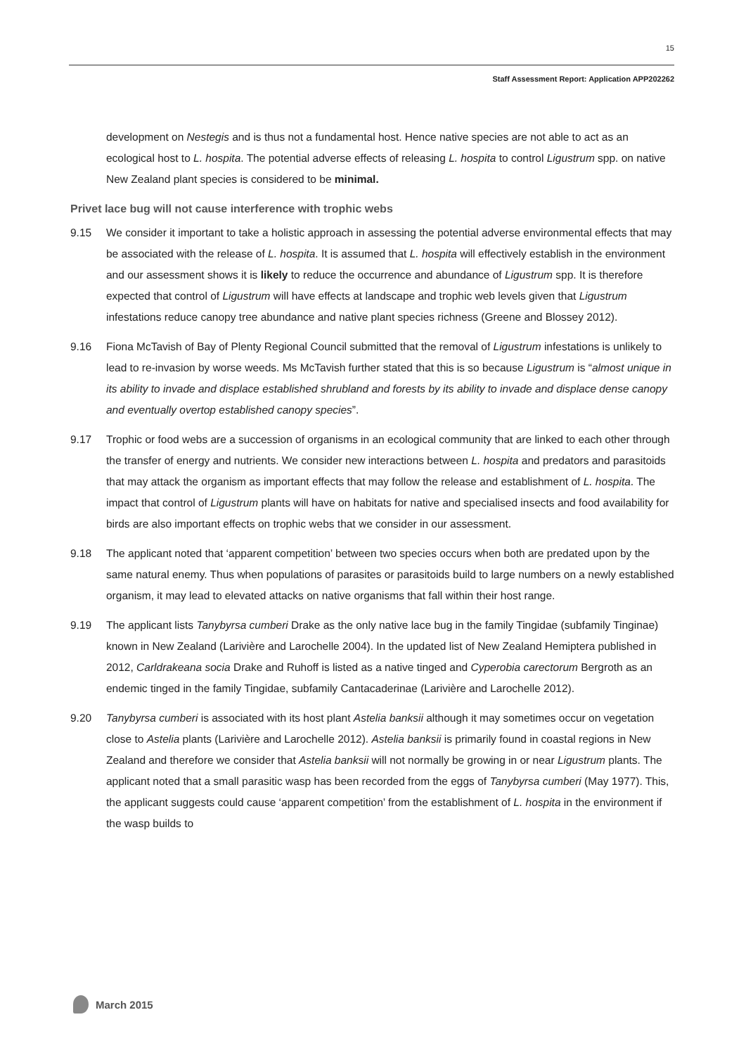15
Staff Assessment Report: Application APP202262
development on Nestegis and is thus not a fundamental host. Hence native species are not able to act as an ecological host to L. hospita. The potential adverse effects of releasing L. hospita to control Ligustrum spp. on native New Zealand plant species is considered to be minimal.
Privet lace bug will not cause interference with trophic webs
9.15 We consider it important to take a holistic approach in assessing the potential adverse environmental effects that may be associated with the release of L. hospita. It is assumed that L. hospita will effectively establish in the environment and our assessment shows it is likely to reduce the occurrence and abundance of Ligustrum spp. It is therefore expected that control of Ligustrum will have effects at landscape and trophic web levels given that Ligustrum infestations reduce canopy tree abundance and native plant species richness (Greene and Blossey 2012).
9.16 Fiona McTavish of Bay of Plenty Regional Council submitted that the removal of Ligustrum infestations is unlikely to lead to re-invasion by worse weeds. Ms McTavish further stated that this is so because Ligustrum is “almost unique in its ability to invade and displace established shrubland and forests by its ability to invade and displace dense canopy and eventually overtop established canopy species”.
9.17 Trophic or food webs are a succession of organisms in an ecological community that are linked to each other through the transfer of energy and nutrients. We consider new interactions between L. hospita and predators and parasitoids that may attack the organism as important effects that may follow the release and establishment of L. hospita. The impact that control of Ligustrum plants will have on habitats for native and specialised insects and food availability for birds are also important effects on trophic webs that we consider in our assessment.
9.18 The applicant noted that ‘apparent competition’ between two species occurs when both are predated upon by the same natural enemy. Thus when populations of parasites or parasitoids build to large numbers on a newly established organism, it may lead to elevated attacks on native organisms that fall within their host range.
9.19 The applicant lists Tanybyrsa cumberi Drake as the only native lace bug in the family Tingidae (subfamily Tinginae) known in New Zealand (Larivière and Larochelle 2004). In the updated list of New Zealand Hemiptera published in 2012, Carldrakeana socia Drake and Ruhoff is listed as a native tinged and Cyperobia carectorum Bergroth as an endemic tinged in the family Tingidae, subfamily Cantacaderinae (Larivière and Larochelle 2012).
9.20 Tanybyrsa cumberi is associated with its host plant Astelia banksii although it may sometimes occur on vegetation close to Astelia plants (Larivière and Larochelle 2012). Astelia banksii is primarily found in coastal regions in New Zealand and therefore we consider that Astelia banksii will not normally be growing in or near Ligustrum plants. The applicant noted that a small parasitic wasp has been recorded from the eggs of Tanybyrsa cumberi (May 1977). This, the applicant suggests could cause ‘apparent competition’ from the establishment of L. hospita in the environment if the wasp builds to
March 2015